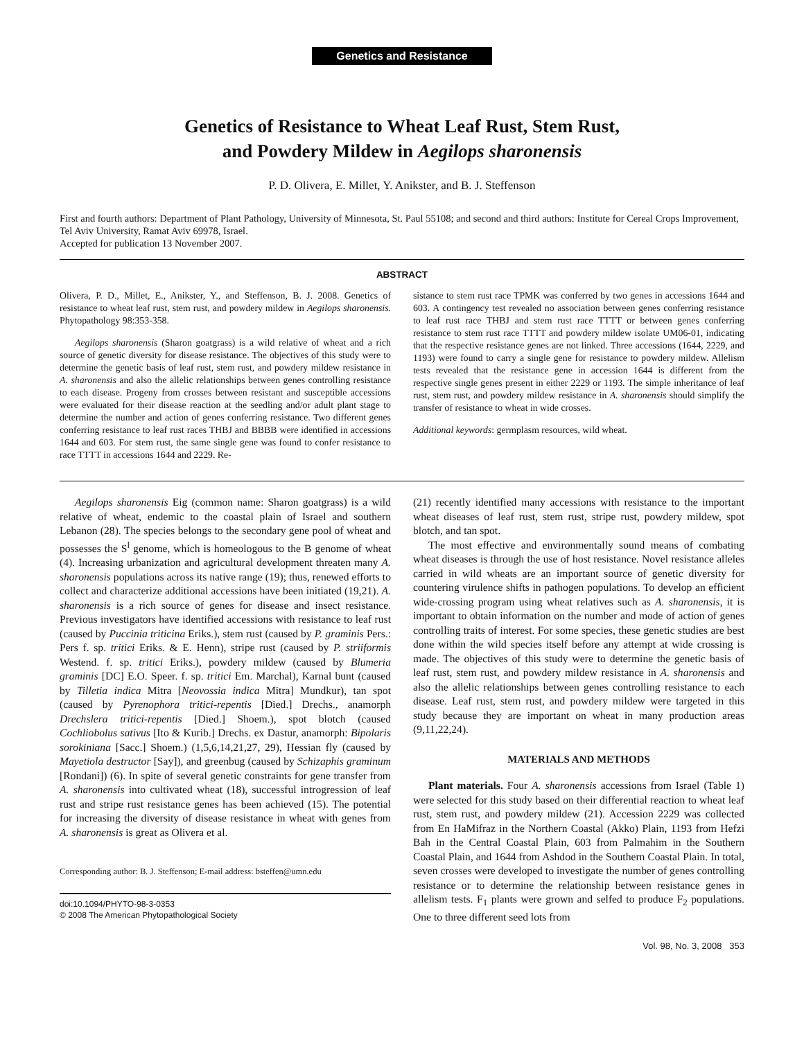Genetics and Resistance
Genetics of Resistance to Wheat Leaf Rust, Stem Rust,
and Powdery Mildew in Aegilops sharonensis
P. D. Olivera, E. Millet, Y. Anikster, and B. J. Steffenson
First and fourth authors: Department of Plant Pathology, University of Minnesota, St. Paul 55108; and second and third authors: Institute for Cereal Crops Improvement, Tel Aviv University, Ramat Aviv 69978, Israel.
Accepted for publication 13 November 2007.
ABSTRACT
Olivera, P. D., Millet, E., Anikster, Y., and Steffenson, B. J. 2008. Genetics of resistance to wheat leaf rust, stem rust, and powdery mildew in Aegilops sharonensis. Phytopathology 98:353-358.
Aegilops sharonensis (Sharon goatgrass) is a wild relative of wheat and a rich source of genetic diversity for disease resistance. The objectives of this study were to determine the genetic basis of leaf rust, stem rust, and powdery mildew resistance in A. sharonensis and also the allelic relationships between genes controlling resistance to each disease. Progeny from crosses between resistant and susceptible accessions were evaluated for their disease reaction at the seedling and/or adult plant stage to determine the number and action of genes conferring resistance. Two different genes conferring resistance to leaf rust races THBJ and BBBB were identified in accessions 1644 and 603. For stem rust, the same single gene was found to confer resistance to race TTTT in accessions 1644 and 2229. Re-
sistance to stem rust race TPMK was conferred by two genes in accessions 1644 and 603. A contingency test revealed no association between genes conferring resistance to leaf rust race THBJ and stem rust race TTTT or between genes conferring resistance to stem rust race TTTT and powdery mildew isolate UM06-01, indicating that the respective resistance genes are not linked. Three accessions (1644, 2229, and 1193) were found to carry a single gene for resistance to powdery mildew. Allelism tests revealed that the resistance gene in accession 1644 is different from the respective single genes present in either 2229 or 1193. The simple inheritance of leaf rust, stem rust, and powdery mildew resistance in A. sharonensis should simplify the transfer of resistance to wheat in wide crosses.
Additional keywords: germplasm resources, wild wheat.
Aegilops sharonensis Eig (common name: Sharon goatgrass) is a wild relative of wheat, endemic to the coastal plain of Israel and southern Lebanon (28). The species belongs to the secondary gene pool of wheat and possesses the S<sup>l</sup> genome, which is homeologous to the B genome of wheat (4). Increasing urbanization and agricultural development threaten many A. sharonensis populations across its native range (19); thus, renewed efforts to collect and characterize additional accessions have been initiated (19,21). A. sharonensis is a rich source of genes for disease and insect resistance. Previous investigators have identified accessions with resistance to leaf rust (caused by Puccinia triticina Eriks.), stem rust (caused by P. graminis Pers.: Pers f. sp. tritici Eriks. & E. Henn), stripe rust (caused by P. striiformis Westend. f. sp. tritici Eriks.), powdery mildew (caused by Blumeria graminis [DC] E.O. Speer. f. sp. tritici Em. Marchal), Karnal bunt (caused by Tilletia indica Mitra [Neovossia indica Mitra] Mundkur), tan spot (caused by Pyrenophora tritici-repentis [Died.] Drechs., anamorph Drechslera tritici-repentis [Died.] Shoem.), spot blotch (caused Cochliobolus sativus [Ito & Kurib.] Drechs. ex Dastur, anamorph: Bipolaris sorokiniana [Sacc.] Shoem.) (1,5,6,14,21,27, 29), Hessian fly (caused by Mayetiola destructor [Say]), and greenbug (caused by Schizaphis graminum [Rondani]) (6). In spite of several genetic constraints for gene transfer from A. sharonensis into cultivated wheat (18), successful introgression of leaf rust and stripe rust resistance genes has been achieved (15). The potential for increasing the diversity of disease resistance in wheat with genes from A. sharonensis is great as Olivera et al.
Corresponding author: B. J. Steffenson; E-mail address: bsteffen@umn.edu
doi:10.1094/PHYTO-98-3-0353
© 2008 The American Phytopathological Society
(21) recently identified many accessions with resistance to the important wheat diseases of leaf rust, stem rust, stripe rust, powdery mildew, spot blotch, and tan spot.
The most effective and environmentally sound means of combating wheat diseases is through the use of host resistance. Novel resistance alleles carried in wild wheats are an important source of genetic diversity for countering virulence shifts in pathogen populations. To develop an efficient wide-crossing program using wheat relatives such as A. sharonensis, it is important to obtain information on the number and mode of action of genes controlling traits of interest. For some species, these genetic studies are best done within the wild species itself before any attempt at wide crossing is made. The objectives of this study were to determine the genetic basis of leaf rust, stem rust, and powdery mildew resistance in A. sharonensis and also the allelic relationships between genes controlling resistance to each disease. Leaf rust, stem rust, and powdery mildew were targeted in this study because they are important on wheat in many production areas (9,11,22,24).
MATERIALS AND METHODS
Plant materials. Four A. sharonensis accessions from Israel (Table 1) were selected for this study based on their differential reaction to wheat leaf rust, stem rust, and powdery mildew (21). Accession 2229 was collected from En HaMifraz in the Northern Coastal (Akko) Plain, 1193 from Hefzi Bah in the Central Coastal Plain, 603 from Palmahim in the Southern Coastal Plain, and 1644 from Ashdod in the Southern Coastal Plain. In total, seven crosses were developed to investigate the number of genes controlling resistance or to determine the relationship between resistance genes in allelism tests. F<sub>1</sub> plants were grown and selfed to produce F<sub>2</sub> populations. One to three different seed lots from
Vol. 98, No. 3, 2008 353